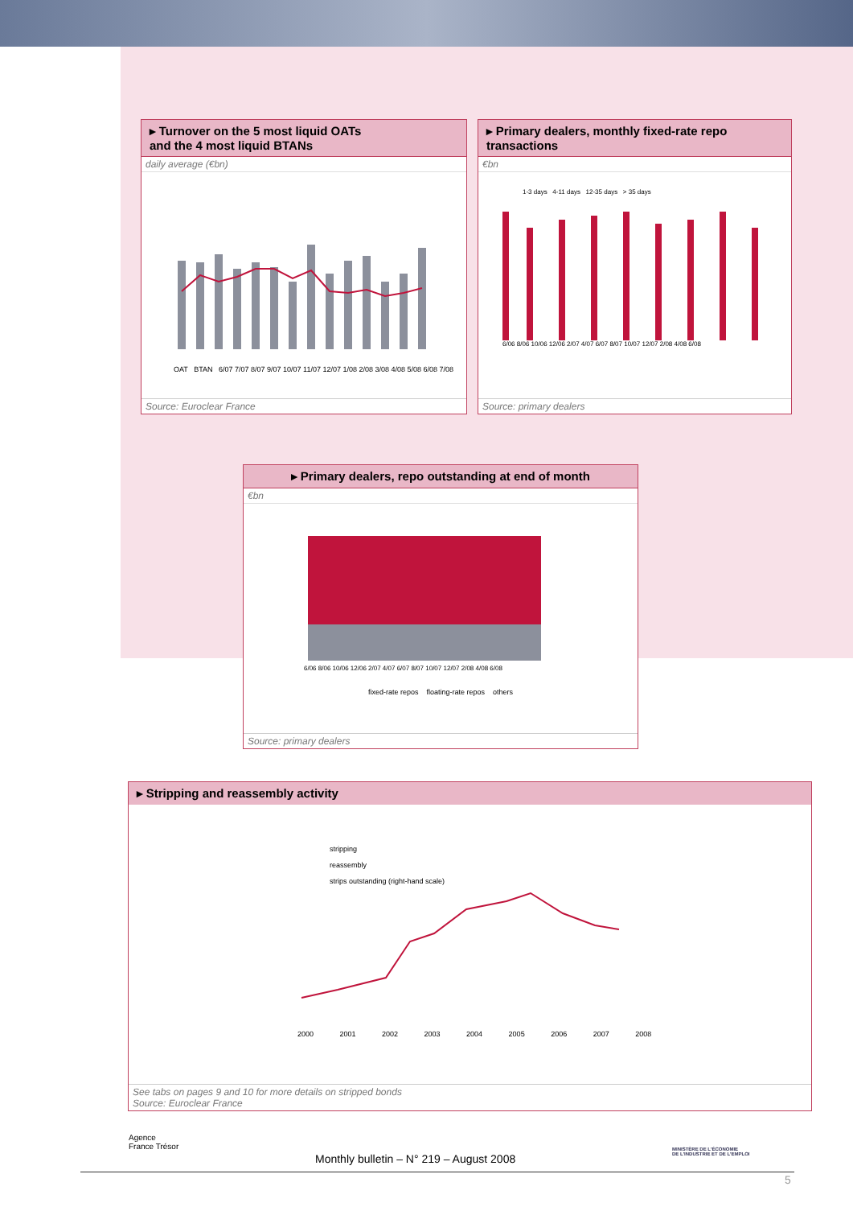▸ Turnover on the 5 most liquid OATs
and the 4 most liquid BTANs
daily average (€bn)
OAT BTAN 6/07 7/07 8/07 9/07 10/07 11/07 12/07 1/08 2/08 3/08 4/08 5/08 6/08 7/08
Source: Euroclear France
▸ Primary dealers, monthly fixed-rate repo
transactions
€bn
1-3 days 4-11 days 12-35 days > 35 days
6/06 8/06 10/06 12/06 2/07 4/07 6/07 8/07 10/07 12/07 2/08 4/08 6/08
Source: primary dealers
▸ Primary dealers, repo outstanding at end of month
€bn
6/06 8/06 10/06 12/06 2/07 4/07 6/07 8/07 10/07 12/07 2/08 4/08 6/08
fixed-rate repos floating-rate repos others
Source: primary dealers
▸ Stripping and reassembly activity
stripping
reassembly
strips outstanding (right-hand scale)
2000 2001 2002 2003 2004 2005 2006 2007 2008
See tabs on pages 9 and 10 for more details on stripped bonds
Source: Euroclear France
Agence
France Trésor
Monthly bulletin – N° 219 – August 2008
MINISTÈRE DE L'ÉCONOMIE
DE L'INDUSTRIE ET DE L'EMPLOI
5